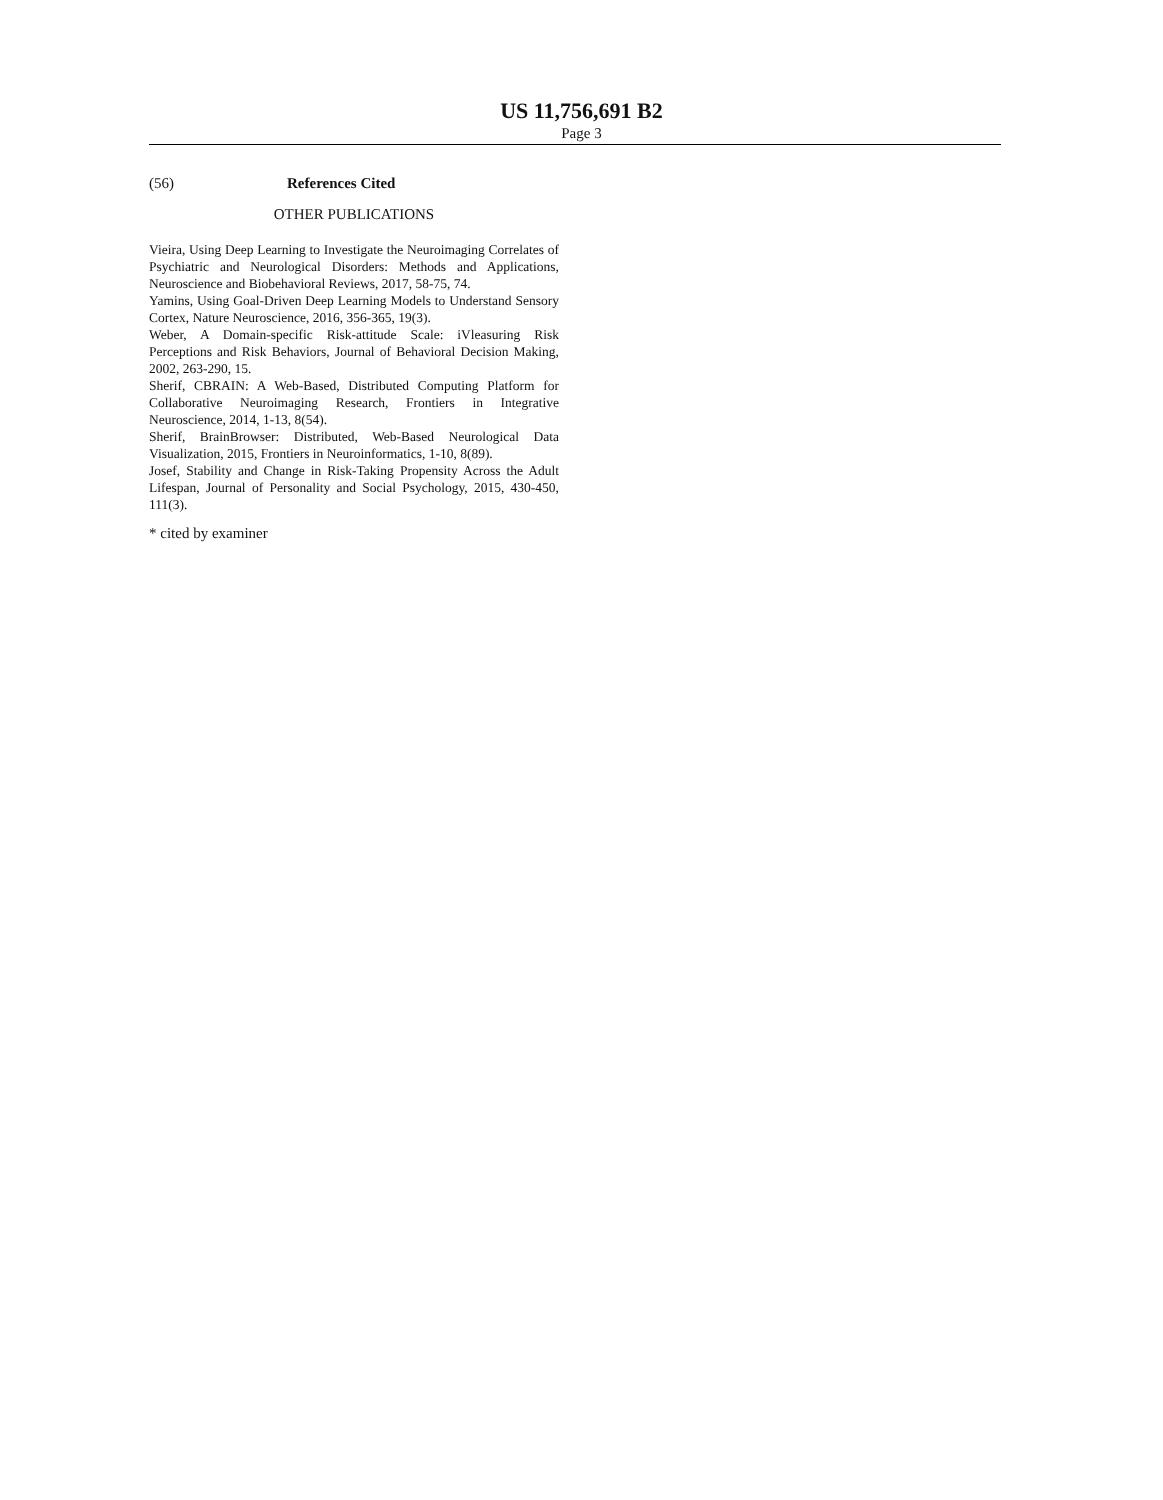US 11,756,691 B2
Page 3
(56) References Cited
OTHER PUBLICATIONS
Vieira, Using Deep Learning to Investigate the Neuroimaging Correlates of Psychiatric and Neurological Disorders: Methods and Applications, Neuroscience and Biobehavioral Reviews, 2017, 58-75, 74.
Yamins, Using Goal-Driven Deep Learning Models to Understand Sensory Cortex, Nature Neuroscience, 2016, 356-365, 19(3).
Weber, A Domain-specific Risk-attitude Scale: iVleasuring Risk Perceptions and Risk Behaviors, Journal of Behavioral Decision Making, 2002, 263-290, 15.
Sherif, CBRAIN: A Web-Based, Distributed Computing Platform for Collaborative Neuroimaging Research, Frontiers in Integrative Neuroscience, 2014, 1-13, 8(54).
Sherif, BrainBrowser: Distributed, Web-Based Neurological Data Visualization, 2015, Frontiers in Neuroinformatics, 1-10, 8(89).
Josef, Stability and Change in Risk-Taking Propensity Across the Adult Lifespan, Journal of Personality and Social Psychology, 2015, 430-450, 111(3).
* cited by examiner